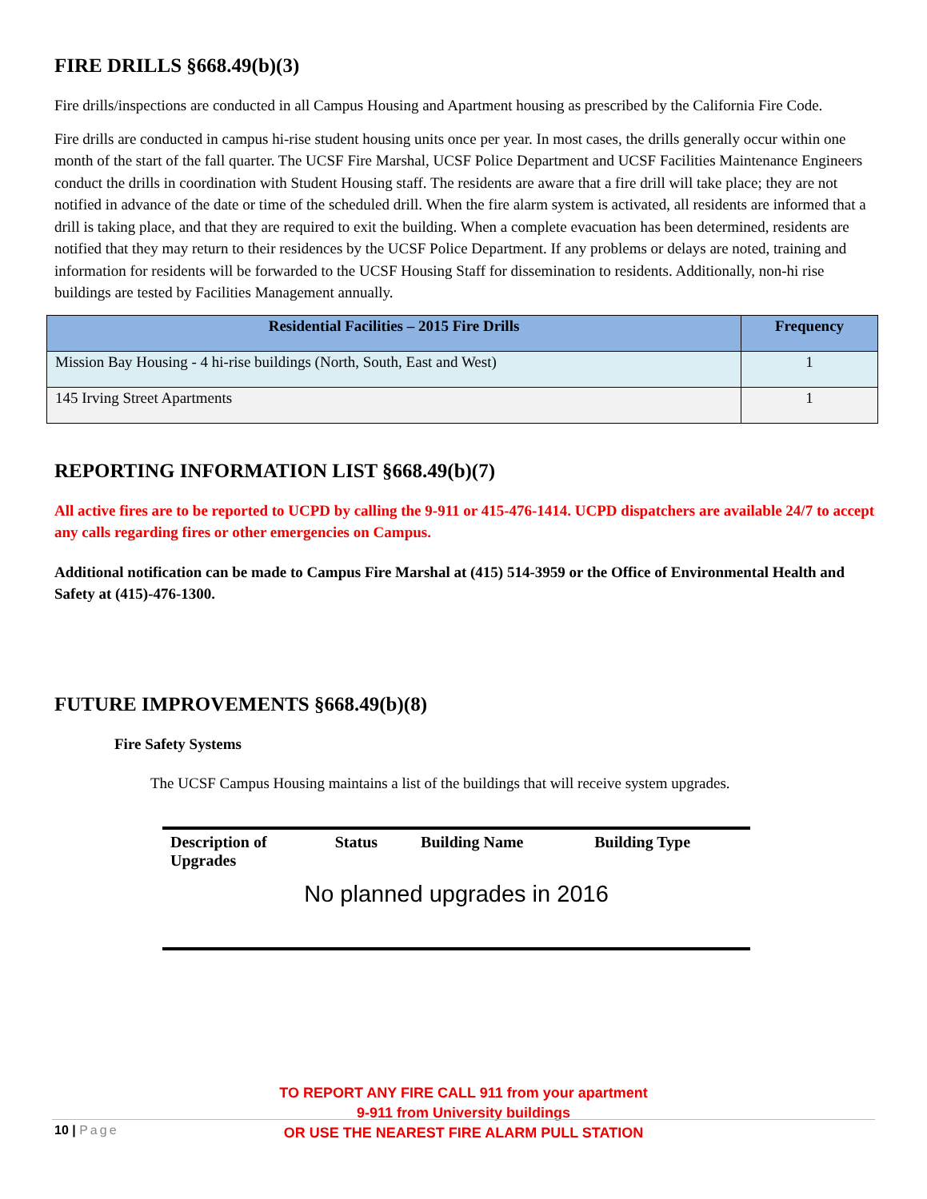FIRE DRILLS §668.49(b)(3)
Fire drills/inspections are conducted in all Campus Housing and Apartment housing as prescribed by the California Fire Code.
Fire drills are conducted in campus hi-rise student housing units once per year. In most cases, the drills generally occur within one month of the start of the fall quarter. The UCSF Fire Marshal, UCSF Police Department and UCSF Facilities Maintenance Engineers conduct the drills in coordination with Student Housing staff. The residents are aware that a fire drill will take place; they are not notified in advance of the date or time of the scheduled drill. When the fire alarm system is activated, all residents are informed that a drill is taking place, and that they are required to exit the building. When a complete evacuation has been determined, residents are notified that they may return to their residences by the UCSF Police Department. If any problems or delays are noted, training and information for residents will be forwarded to the UCSF Housing Staff for dissemination to residents. Additionally, non-hi rise buildings are tested by Facilities Management annually.
| Residential Facilities – 2015 Fire Drills | Frequency |
| --- | --- |
| Mission Bay Housing - 4 hi-rise buildings (North, South, East and West) | 1 |
| 145 Irving Street Apartments | 1 |
REPORTING INFORMATION LIST §668.49(b)(7)
All active fires are to be reported to UCPD by calling the 9-911 or 415-476-1414. UCPD dispatchers are available 24/7 to accept any calls regarding fires or other emergencies on Campus.
Additional notification can be made to Campus Fire Marshal at (415) 514-3959 or the Office of Environmental Health and Safety at (415)-476-1300.
FUTURE IMPROVEMENTS §668.49(b)(8)
Fire Safety Systems
The UCSF Campus Housing maintains a list of the buildings that will receive system upgrades.
| Description of Upgrades | Status | Building Name | Building Type |
| --- | --- | --- | --- |
| No planned upgrades in 2016 | | | |
TO REPORT ANY FIRE CALL 911 from your apartment
9-911 from University buildings
OR USE THE NEAREST FIRE ALARM PULL STATION
10 | Page